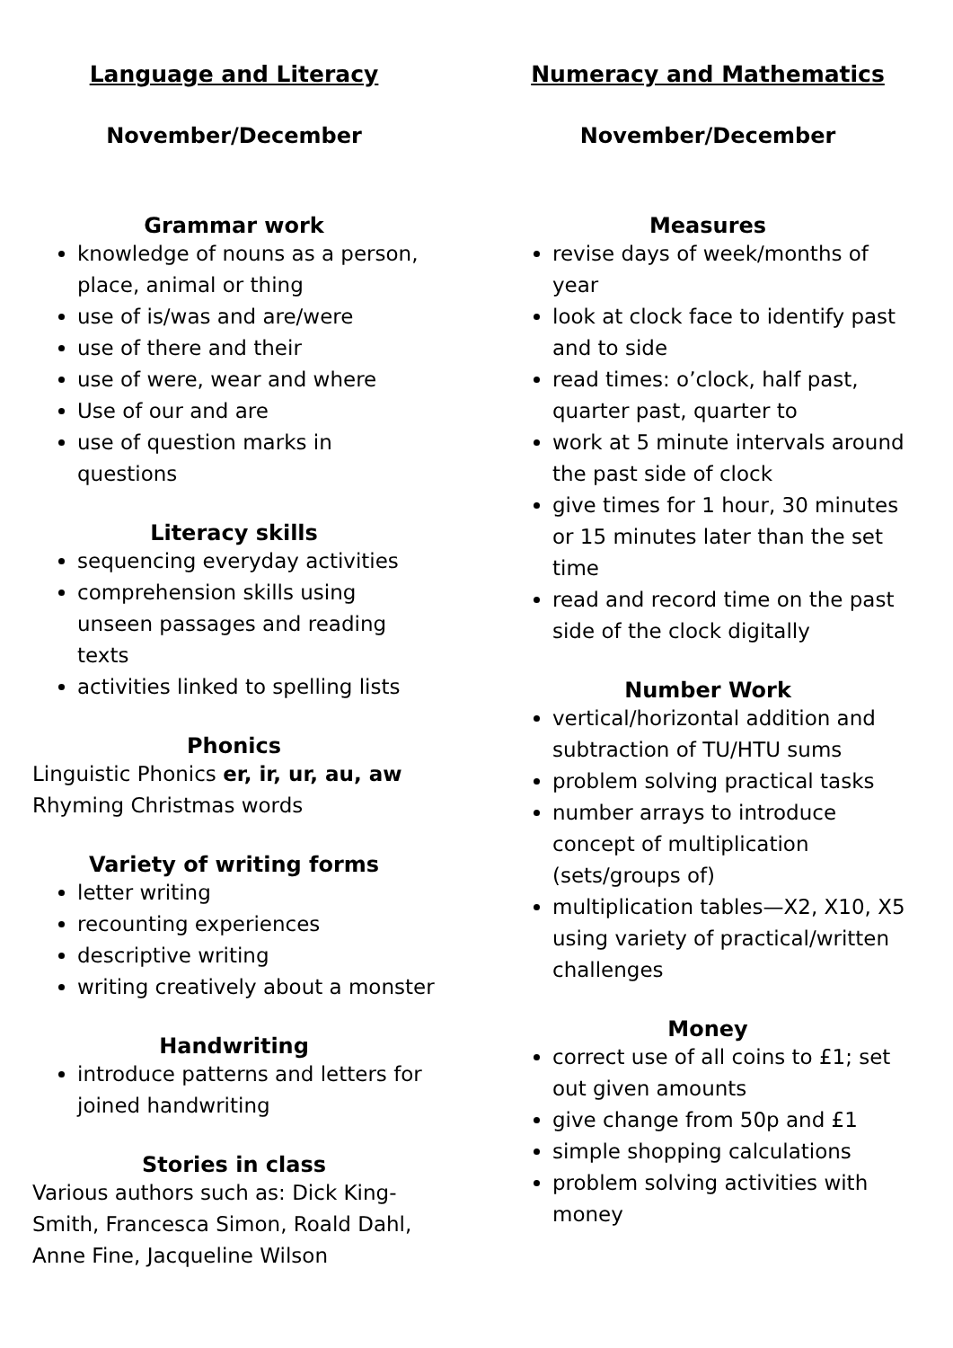Language and Literacy
November/December
Grammar work
knowledge of nouns as a person, place, animal or thing
use of is/was and are/were
use of there and their
use of were, wear and where
Use of our and are
use of question marks in questions
Literacy skills
sequencing everyday activities
comprehension skills using unseen passages and reading texts
activities linked to spelling lists
Phonics
Linguistic Phonics er, ir, ur, au, aw
Rhyming Christmas words
Variety of writing forms
letter writing
recounting experiences
descriptive writing
writing creatively about a monster
Handwriting
introduce patterns and letters for joined handwriting
Stories in class
Various authors such as: Dick King-Smith, Francesca Simon, Roald Dahl, Anne Fine, Jacqueline Wilson
Numeracy and Mathematics
November/December
Measures
revise days of week/months of year
look at clock face to identify past and to side
read times: o’clock, half past, quarter past, quarter to
work at 5 minute intervals around the past side of clock
give times for 1 hour, 30 minutes or 15 minutes later than the set time
read and record time on the past side of the clock digitally
Number Work
vertical/horizontal addition and subtraction of TU/HTU sums
problem solving practical tasks
number arrays to introduce concept of multiplication (sets/groups of)
multiplication tables—X2, X10, X5 using variety of practical/written challenges
Money
correct use of all coins to £1; set out given amounts
give change from 50p and £1
simple shopping calculations
problem solving activities with money